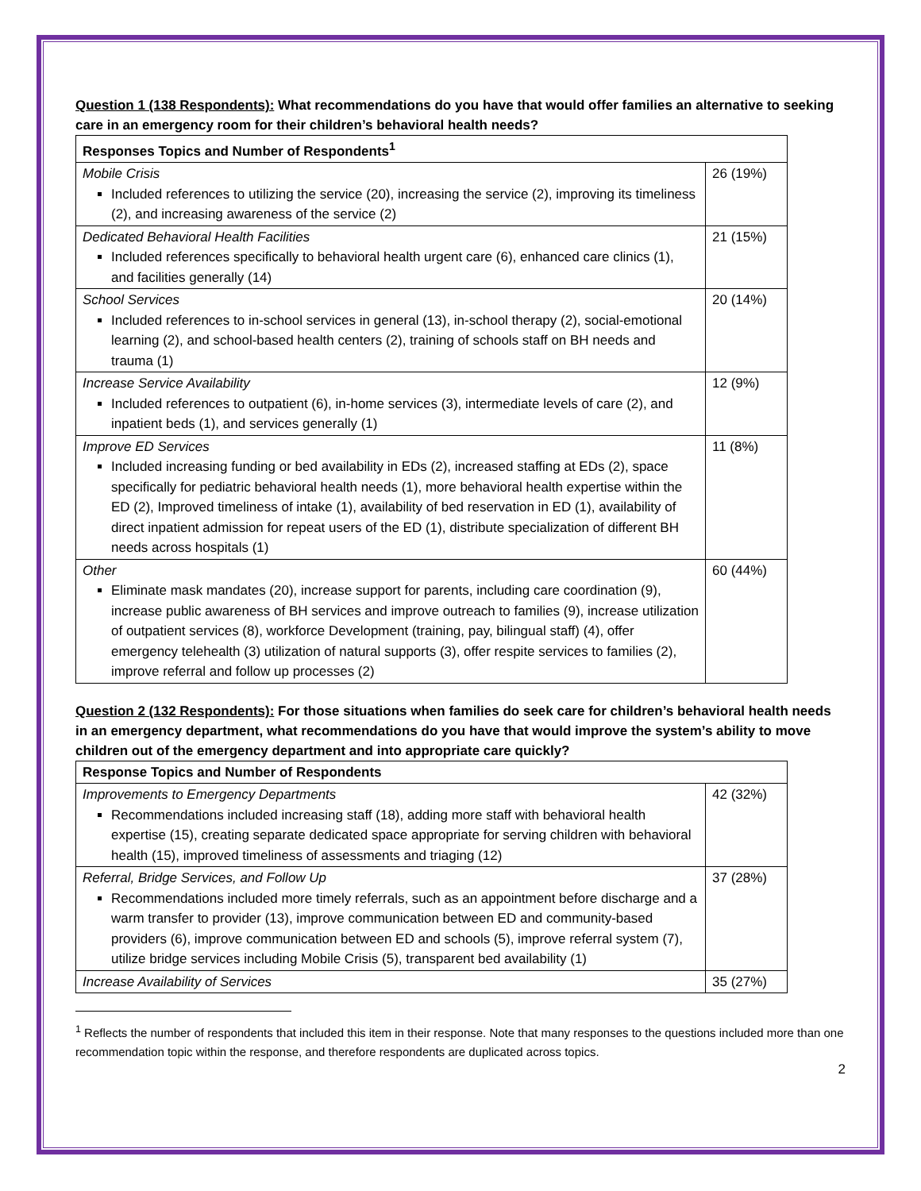Question 1 (138 Respondents): What recommendations do you have that would offer families an alternative to seeking care in an emergency room for their children’s behavioral health needs?
| Responses Topics and Number of Respondents<sup>1</sup> | |
| --- | --- |
| Mobile Crisis Included references to utilizing the service (20), increasing the service (2), improving its timeliness (2), and increasing awareness of the service (2) | 26 (19%) |
| Dedicated Behavioral Health Facilities Included references specifically to behavioral health urgent care (6), enhanced care clinics (1), and facilities generally (14) | 21 (15%) |
| School Services Included references to in-school services in general (13), in-school therapy (2), social-emotional learning (2), and school-based health centers (2), training of schools staff on BH needs and trauma (1) | 20 (14%) |
| Increase Service Availability Included references to outpatient (6), in-home services (3), intermediate levels of care (2), and inpatient beds (1), and services generally (1) | 12 (9%) |
| Improve ED Services Included increasing funding or bed availability in EDs (2), increased staffing at EDs (2), space specifically for pediatric behavioral health needs (1), more behavioral health expertise within the ED (2), Improved timeliness of intake (1), availability of bed reservation in ED (1), availability of direct inpatient admission for repeat users of the ED (1), distribute specialization of different BH needs across hospitals (1) | 11 (8%) |
| Other Eliminate mask mandates (20), increase support for parents, including care coordination (9), increase public awareness of BH services and improve outreach to families (9), increase utilization of outpatient services (8), workforce Development (training, pay, bilingual staff) (4), offer emergency telehealth (3) utilization of natural supports (3), offer respite services to families (2), improve referral and follow up processes (2) | 60 (44%) |
Question 2 (132 Respondents): For those situations when families do seek care for children’s behavioral health needs in an emergency department, what recommendations do you have that would improve the system’s ability to move children out of the emergency department and into appropriate care quickly?
| Response Topics and Number of Respondents | |
| --- | --- |
| Improvements to Emergency Departments Recommendations included increasing staff (18), adding more staff with behavioral health expertise (15), creating separate dedicated space appropriate for serving children with behavioral health (15), improved timeliness of assessments and triaging (12) | 42 (32%) |
| Referral, Bridge Services, and Follow Up Recommendations included more timely referrals, such as an appointment before discharge and a warm transfer to provider (13), improve communication between ED and community-based providers (6), improve communication between ED and schools (5), improve referral system (7), utilize bridge services including Mobile Crisis (5), transparent bed availability (1) | 37 (28%) |
| Increase Availability of Services | 35 (27%) |
<sup>1</sup> Reflects the number of respondents that included this item in their response. Note that many responses to the questions included more than one recommendation topic within the response, and therefore respondents are duplicated across topics.
2